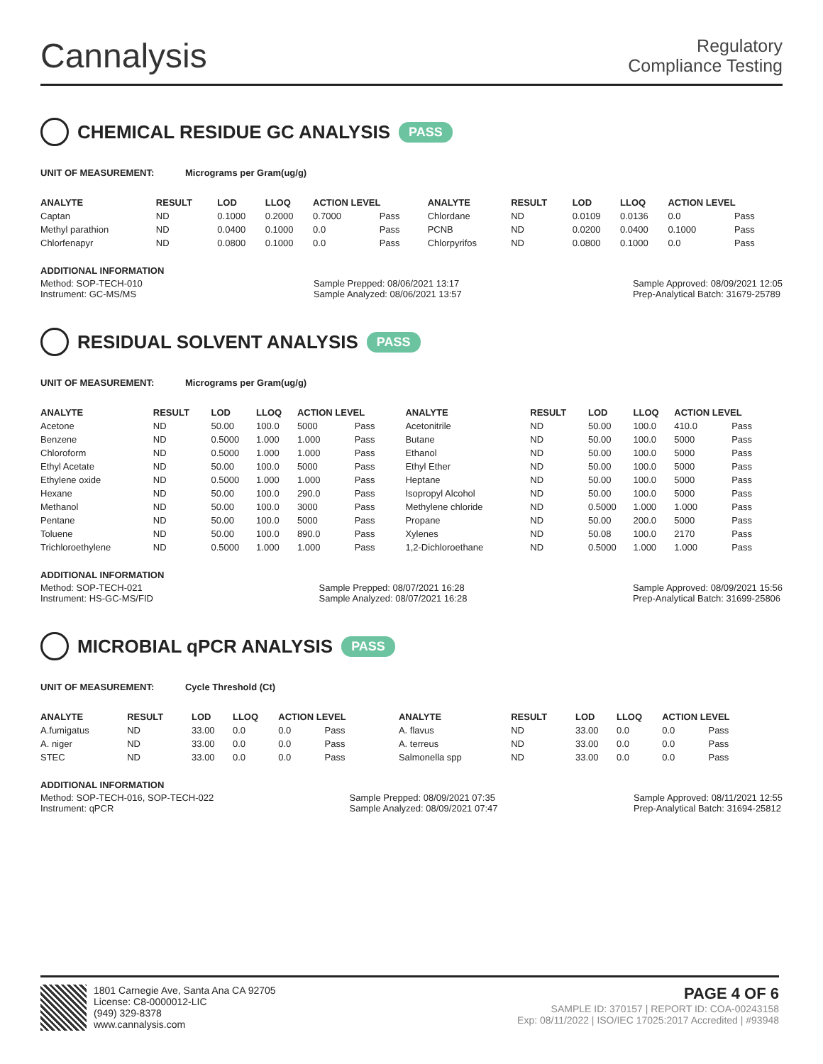Cannalysis
Regulatory
Compliance Testing
CHEMICAL RESIDUE GC ANALYSIS PASS
UNIT OF MEASUREMENT: Micrograms per Gram(ug/g)
| ANALYTE | RESULT | LOD | LLOQ | ACTION LEVEL | | ANALYTE | RESULT | LOD | LLOQ | ACTION LEVEL | |
| --- | --- | --- | --- | --- | --- | --- | --- | --- | --- | --- | --- |
| Captan | ND | 0.1000 | 0.2000 | 0.7000 | Pass | Chlordane | ND | 0.0109 | 0.0136 | 0.0 | Pass |
| Methyl parathion | ND | 0.0400 | 0.1000 | 0.0 | Pass | PCNB | ND | 0.0200 | 0.0400 | 0.1000 | Pass |
| Chlorfenapyr | ND | 0.0800 | 0.1000 | 0.0 | Pass | Chlorpyrifos | ND | 0.0800 | 0.1000 | 0.0 | Pass |
ADDITIONAL INFORMATION
Method: SOP-TECH-010
Instrument: GC-MS/MS
Sample Prepped: 08/06/2021 13:17
Sample Analyzed: 08/06/2021 13:57
Sample Approved: 08/09/2021 12:05
Prep-Analytical Batch: 31679-25789
RESIDUAL SOLVENT ANALYSIS PASS
UNIT OF MEASUREMENT: Micrograms per Gram(ug/g)
| ANALYTE | RESULT | LOD | LLOQ | ACTION LEVEL | | ANALYTE | RESULT | LOD | LLOQ | ACTION LEVEL | |
| --- | --- | --- | --- | --- | --- | --- | --- | --- | --- | --- | --- |
| Acetone | ND | 50.00 | 100.0 | 5000 | Pass | Acetonitrile | ND | 50.00 | 100.0 | 410.0 | Pass |
| Benzene | ND | 0.5000 | 1.000 | 1.000 | Pass | Butane | ND | 50.00 | 100.0 | 5000 | Pass |
| Chloroform | ND | 0.5000 | 1.000 | 1.000 | Pass | Ethanol | ND | 50.00 | 100.0 | 5000 | Pass |
| Ethyl Acetate | ND | 50.00 | 100.0 | 5000 | Pass | Ethyl Ether | ND | 50.00 | 100.0 | 5000 | Pass |
| Ethylene oxide | ND | 0.5000 | 1.000 | 1.000 | Pass | Heptane | ND | 50.00 | 100.0 | 5000 | Pass |
| Hexane | ND | 50.00 | 100.0 | 290.0 | Pass | Isopropyl Alcohol | ND | 50.00 | 100.0 | 5000 | Pass |
| Methanol | ND | 50.00 | 100.0 | 3000 | Pass | Methylene chloride | ND | 0.5000 | 1.000 | 1.000 | Pass |
| Pentane | ND | 50.00 | 100.0 | 5000 | Pass | Propane | ND | 50.00 | 200.0 | 5000 | Pass |
| Toluene | ND | 50.00 | 100.0 | 890.0 | Pass | Xylenes | ND | 50.08 | 100.0 | 2170 | Pass |
| Trichloroethylene | ND | 0.5000 | 1.000 | 1.000 | Pass | 1,2-Dichloroethane | ND | 0.5000 | 1.000 | 1.000 | Pass |
ADDITIONAL INFORMATION
Method: SOP-TECH-021
Instrument: HS-GC-MS/FID
Sample Prepped: 08/07/2021 16:28
Sample Analyzed: 08/07/2021 16:28
Sample Approved: 08/09/2021 15:56
Prep-Analytical Batch: 31699-25806
MICROBIAL qPCR ANALYSIS PASS
UNIT OF MEASUREMENT: Cycle Threshold (Ct)
| ANALYTE | RESULT | LOD | LLOQ | ACTION LEVEL | | ANALYTE | RESULT | LOD | LLOQ | ACTION LEVEL | |
| --- | --- | --- | --- | --- | --- | --- | --- | --- | --- | --- | --- |
| A.fumigatus | ND | 33.00 | 0.0 | 0.0 | Pass | A. flavus | ND | 33.00 | 0.0 | 0.0 | Pass |
| A. niger | ND | 33.00 | 0.0 | 0.0 | Pass | A. terreus | ND | 33.00 | 0.0 | 0.0 | Pass |
| STEC | ND | 33.00 | 0.0 | 0.0 | Pass | Salmonella spp | ND | 33.00 | 0.0 | 0.0 | Pass |
ADDITIONAL INFORMATION
Method: SOP-TECH-016, SOP-TECH-022
Instrument: qPCR
Sample Prepped: 08/09/2021 07:35
Sample Analyzed: 08/09/2021 07:47
Sample Approved: 08/11/2021 12:55
Prep-Analytical Batch: 31694-25812
1801 Carnegie Ave, Santa Ana CA 92705
License: C8-0000012-LIC
(949) 329-8378
www.cannalysis.com
PAGE 4 OF 6
SAMPLE ID: 370157 | REPORT ID: COA-00243158
Exp: 08/11/2022 | ISO/IEC 17025:2017 Accredited | #93948